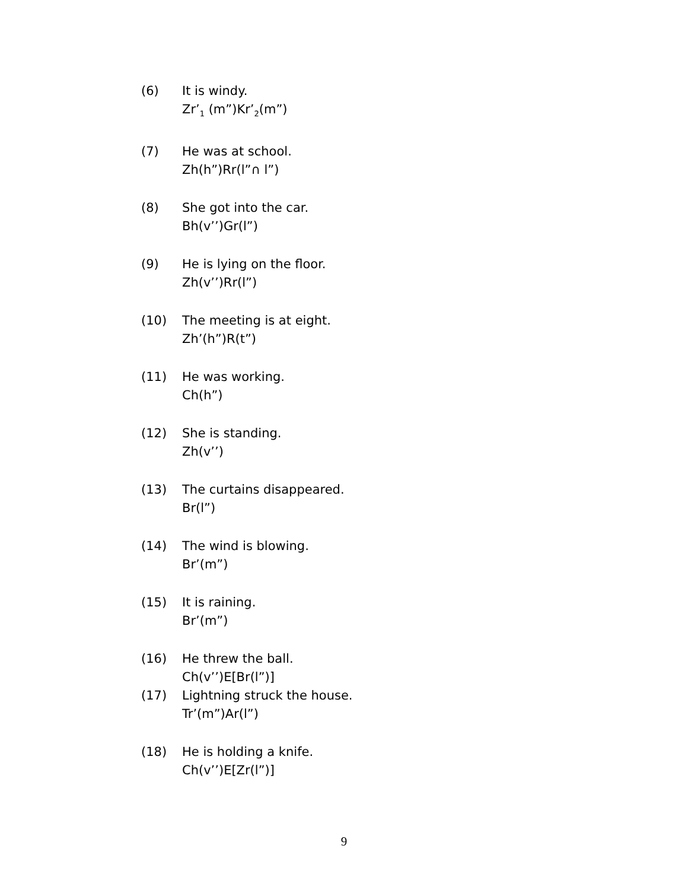(6) It is windy.
Zr’<sub>1</sub> (m”)Kr’<sub>2</sub>(m”)
(7) He was at school.
Zh(h”)Rr(l”∩ l”)
(8) She got into the car.
Bh(v’’)Gr(l”)
(9) He is lying on the floor.
Zh(v’’)Rr(l”)
(10) The meeting is at eight.
Zh’(h”)R(t”)
(11) He was working.
Ch(h”)
(12) She is standing.
Zh(v’’)
(13) The curtains disappeared.
Br(l”)
(14) The wind is blowing.
Br’(m”)
(15) It is raining.
Br’(m”)
(16) He threw the ball.
Ch(v’’)E[Br(l”)]
(17) Lightning struck the house.
Tr’(m”)Ar(l”)
(18) He is holding a knife.
Ch(v’’)E[Zr(l”)]
9